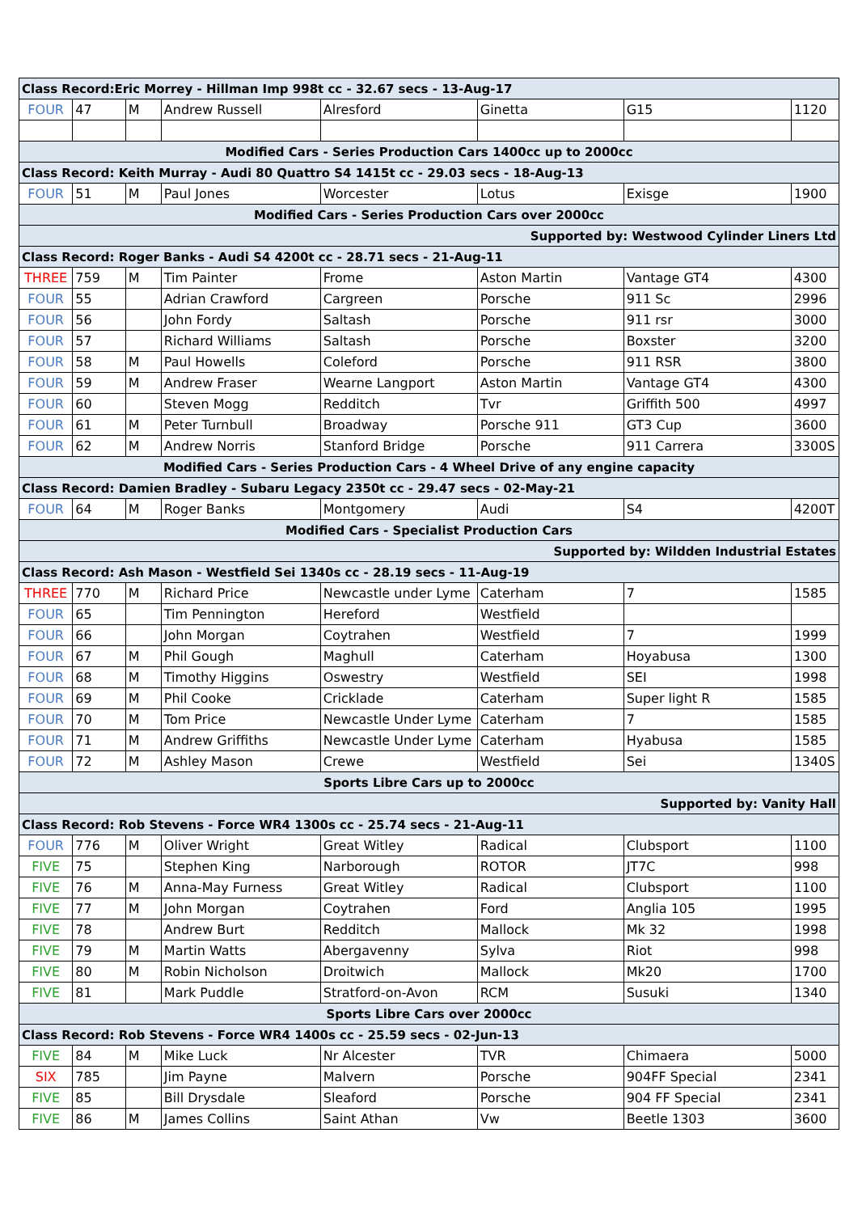| Class Record:Eric Morrey - Hillman Imp 998t cc - 32.67 secs - 13-Aug-17 | | | | | | | |
| FOUR | 47 | M | Andrew Russell | Alresford | Ginetta | G15 | 1120 |
| Modified Cars - Series Production Cars 1400cc up to 2000cc | | | | | | | |
| Class Record: Keith Murray - Audi 80 Quattro S4 1415t cc - 29.03 secs - 18-Aug-13 | | | | | | | |
| FOUR | 51 | M | Paul Jones | Worcester | Lotus | Exisge | 1900 |
| Modified Cars - Series Production Cars over 2000cc | | | | | | | |
| Supported by: Westwood Cylinder Liners Ltd | | | | | | | |
| Class Record: Roger Banks - Audi S4 4200t cc - 28.71 secs - 21-Aug-11 | | | | | | | |
| THREE | 759 | M | Tim Painter | Frome | Aston Martin | Vantage GT4 | 4300 |
| FOUR | 55 | | Adrian Crawford | Cargreen | Porsche | 911 Sc | 2996 |
| FOUR | 56 | | John Fordy | Saltash | Porsche | 911 rsr | 3000 |
| FOUR | 57 | | Richard Williams | Saltash | Porsche | Boxster | 3200 |
| FOUR | 58 | M | Paul Howells | Coleford | Porsche | 911 RSR | 3800 |
| FOUR | 59 | M | Andrew Fraser | Wearne Langport | Aston Martin | Vantage GT4 | 4300 |
| FOUR | 60 | | Steven Mogg | Redditch | Tvr | Griffith 500 | 4997 |
| FOUR | 61 | M | Peter Turnbull | Broadway | Porsche 911 | GT3 Cup | 3600 |
| FOUR | 62 | M | Andrew Norris | Stanford Bridge | Porsche | 911 Carrera | 3300S |
| Modified Cars - Series Production Cars - 4 Wheel Drive of any engine capacity | | | | | | | |
| Class Record: Damien Bradley - Subaru Legacy 2350t cc - 29.47 secs - 02-May-21 | | | | | | | |
| FOUR | 64 | M | Roger Banks | Montgomery | Audi | S4 | 4200T |
| Modified Cars - Specialist Production Cars | | | | | | | |
| Supported by: Wildden Industrial Estates | | | | | | | |
| Class Record: Ash Mason - Westfield Sei 1340s cc - 28.19 secs - 11-Aug-19 | | | | | | | |
| THREE | 770 | M | Richard Price | Newcastle under Lyme | Caterham | 7 | 1585 |
| FOUR | 65 | | Tim Pennington | Hereford | Westfield | | |
| FOUR | 66 | | John Morgan | Coytrahen | Westfield | 7 | 1999 |
| FOUR | 67 | M | Phil Gough | Maghull | Caterham | Hoyabusa | 1300 |
| FOUR | 68 | M | Timothy Higgins | Oswestry | Westfield | SEI | 1998 |
| FOUR | 69 | M | Phil Cooke | Cricklade | Caterham | Super light R | 1585 |
| FOUR | 70 | M | Tom Price | Newcastle Under Lyme | Caterham | 7 | 1585 |
| FOUR | 71 | M | Andrew Griffiths | Newcastle Under Lyme | Caterham | Hyabusa | 1585 |
| FOUR | 72 | M | Ashley Mason | Crewe | Westfield | Sei | 1340S |
| Sports Libre Cars up to 2000cc | | | | | | | |
| Supported by: Vanity Hall | | | | | | | |
| Class Record: Rob Stevens - Force WR4 1300s cc - 25.74 secs - 21-Aug-11 | | | | | | | |
| FOUR | 776 | M | Oliver Wright | Great Witley | Radical | Clubsport | 1100 |
| FIVE | 75 | | Stephen King | Narborough | ROTOR | JT7C | 998 |
| FIVE | 76 | M | Anna-May Furness | Great Witley | Radical | Clubsport | 1100 |
| FIVE | 77 | M | John Morgan | Coytrahen | Ford | Anglia 105 | 1995 |
| FIVE | 78 | | Andrew Burt | Redditch | Mallock | Mk 32 | 1998 |
| FIVE | 79 | M | Martin Watts | Abergavenny | Sylva | Riot | 998 |
| FIVE | 80 | M | Robin Nicholson | Droitwich | Mallock | Mk20 | 1700 |
| FIVE | 81 | | Mark Puddle | Stratford-on-Avon | RCM | Susuki | 1340 |
| Sports Libre Cars over 2000cc | | | | | | | |
| Class Record: Rob Stevens - Force WR4 1400s cc - 25.59 secs - 02-Jun-13 | | | | | | | |
| FIVE | 84 | M | Mike Luck | Nr Alcester | TVR | Chimaera | 5000 |
| SIX | 785 | | Jim Payne | Malvern | Porsche | 904FF Special | 2341 |
| FIVE | 85 | | Bill Drysdale | Sleaford | Porsche | 904 FF Special | 2341 |
| FIVE | 86 | M | James Collins | Saint Athan | Vw | Beetle 1303 | 3600 |